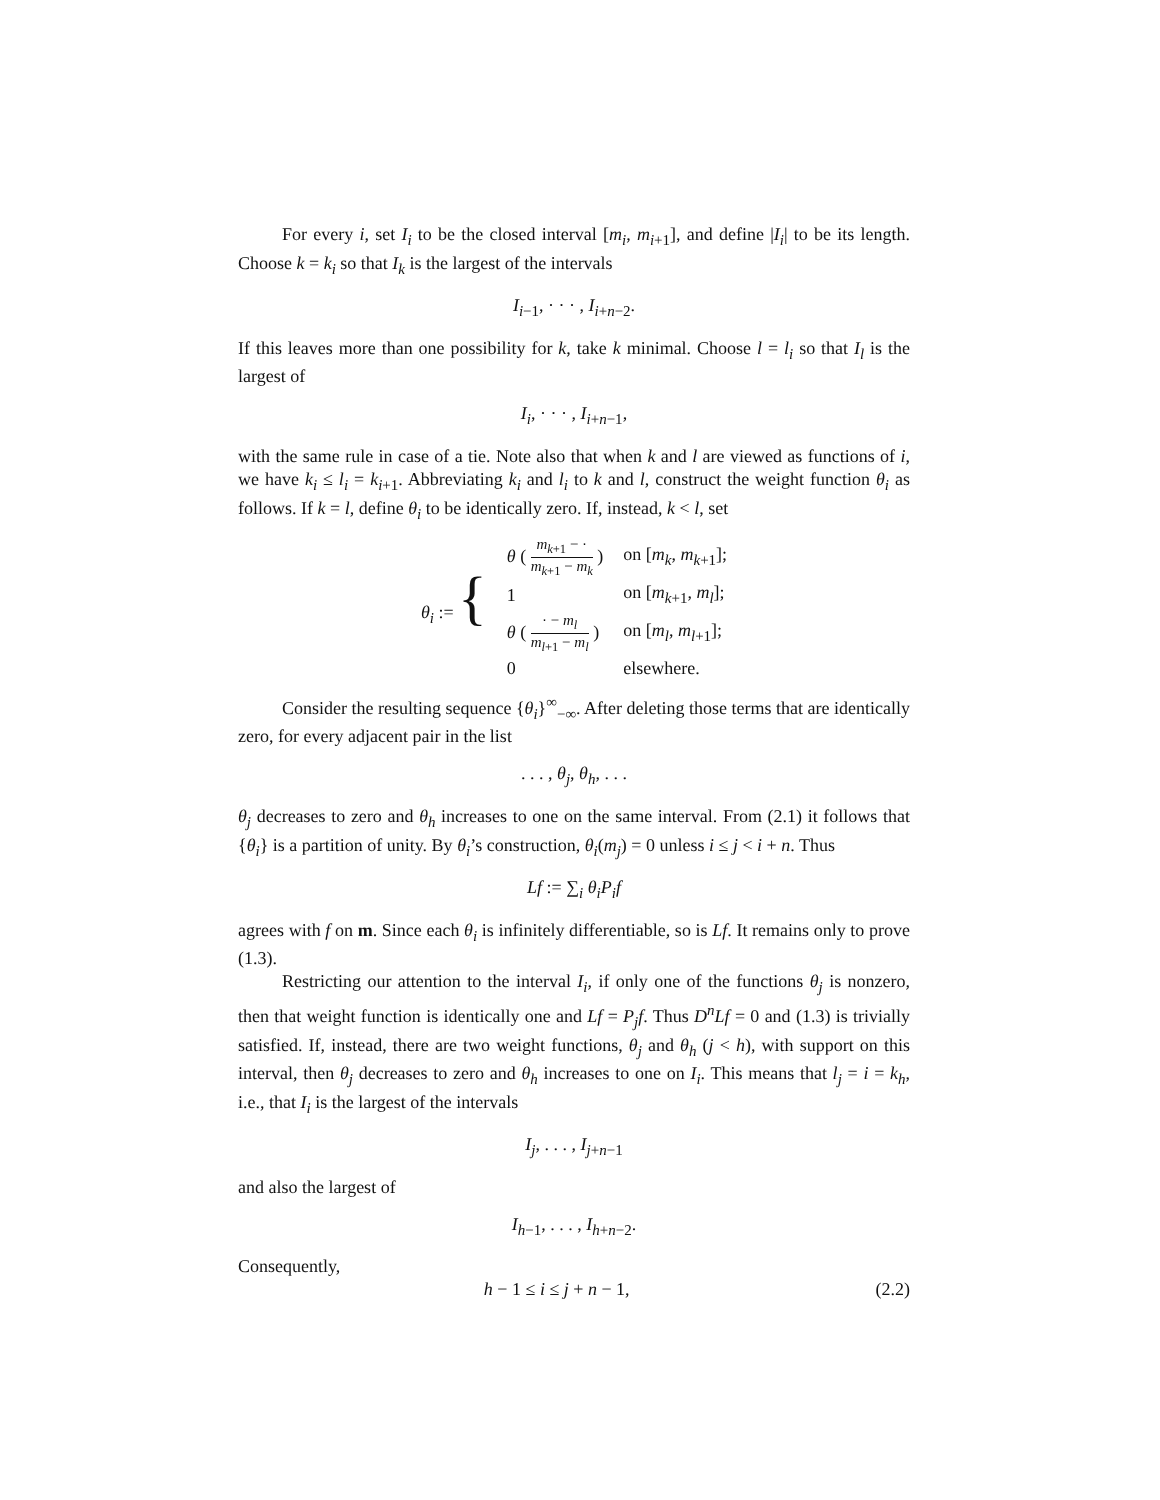For every i, set I<sub>i</sub> to be the closed interval [m<sub>i</sub>, m<sub>i+1</sub>], and define |I<sub>i</sub>| to be its length. Choose k = k<sub>i</sub> so that I<sub>k</sub> is the largest of the intervals
I<sub>i−1</sub>, · · · , I<sub>i+n−2</sub>.
If this leaves more than one possibility for k, take k minimal. Choose l = l<sub>i</sub> so that I<sub>l</sub> is the largest of
I<sub>i</sub>, · · · , I<sub>i+n−1</sub>,
with the same rule in case of a tie. Note also that when k and l are viewed as functions of i, we have k<sub>i</sub> ≤ l<sub>i</sub> = k<sub>i+1</sub>. Abbreviating k<sub>i</sub> and l<sub>i</sub> to k and l, construct the weight function θ<sub>i</sub> as follows. If k = l, define θ<sub>i</sub> to be identically zero. If, instead, k < l, set
| θ<sub>i</sub> := { | θ ( m<sub>k+1</sub> − · m<sub>k+1</sub> − m<sub>k</sub> ) | on [ m<sub>k</sub> , m<sub>k+1</sub>]; |
| | 1 | on [ m<sub>k+1</sub>, m<sub>l</sub> ]; |
| | θ ( · − m<sub>l</sub> m<sub>l+1</sub> − m<sub>l</sub> ) | on [ m<sub>l</sub> , m<sub>l+1</sub>]; |
| | 0 | elsewhere. |
Consider the resulting sequence {θ<sub>i</sub>}<sup>∞</sup><sub>−∞</sub>. After deleting those terms that are identically zero, for every adjacent pair in the list
. . . , θ<sub>j</sub>, θ<sub>h</sub>, . . .
θ<sub>j</sub> decreases to zero and θ<sub>h</sub> increases to one on the same interval. From (2.1) it follows that {θ<sub>i</sub>} is a partition of unity. By θ<sub>i</sub>’s construction, θ<sub>i</sub>(m<sub>j</sub>) = 0 unless i ≤ j < i + n. Thus
Lf := ∑<sub>i</sub> θ<sub>i</sub>P<sub>i</sub>f
agrees with f on m. Since each θ<sub>i</sub> is infinitely differentiable, so is Lf. It remains only to prove (1.3).
Restricting our attention to the interval I<sub>i</sub>, if only one of the functions θ<sub>j</sub> is nonzero, then that weight function is identically one and Lf = P<sub>j</sub>f. Thus D<sup>n</sup>Lf = 0 and (1.3) is trivially satisfied. If, instead, there are two weight functions, θ<sub>j</sub> and θ<sub>h</sub> (j < h), with support on this interval, then θ<sub>j</sub> decreases to zero and θ<sub>h</sub> increases to one on I<sub>i</sub>. This means that l<sub>j</sub> = i = k<sub>h</sub>, i.e., that I<sub>i</sub> is the largest of the intervals
I<sub>j</sub>, . . . , I<sub>j+n−1</sub>
and also the largest of
I<sub>h−1</sub>, . . . , I<sub>h+n−2</sub>.
Consequently,
h − 1 ≤ i ≤ j + n − 1, (2.2)